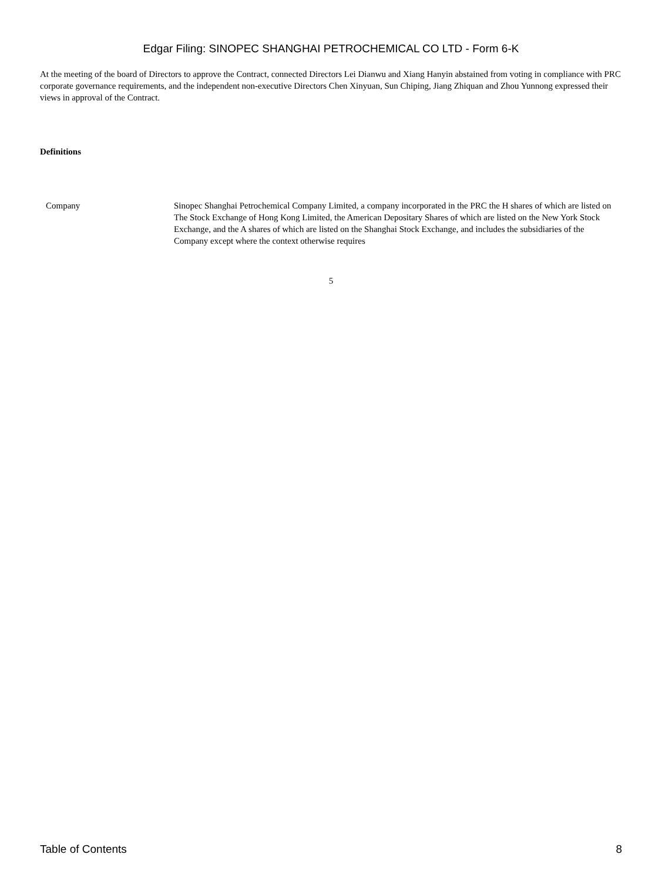Edgar Filing: SINOPEC SHANGHAI PETROCHEMICAL CO LTD - Form 6-K
At the meeting of the board of Directors to approve the Contract, connected Directors Lei Dianwu and Xiang Hanyin abstained from voting in compliance with PRC corporate governance requirements, and the independent non-executive Directors Chen Xinyuan, Sun Chiping, Jiang Zhiquan and Zhou Yunnong expressed their views in approval of the Contract.
Definitions
| Company | Sinopec Shanghai Petrochemical Company Limited, a company incorporated in the PRC the H shares of which are listed on The Stock Exchange of Hong Kong Limited, the American Depositary Shares of which are listed on the New York Stock Exchange, and the A shares of which are listed on the Shanghai Stock Exchange, and includes the subsidiaries of the Company except where the context otherwise requires |
5
Table of Contents 8